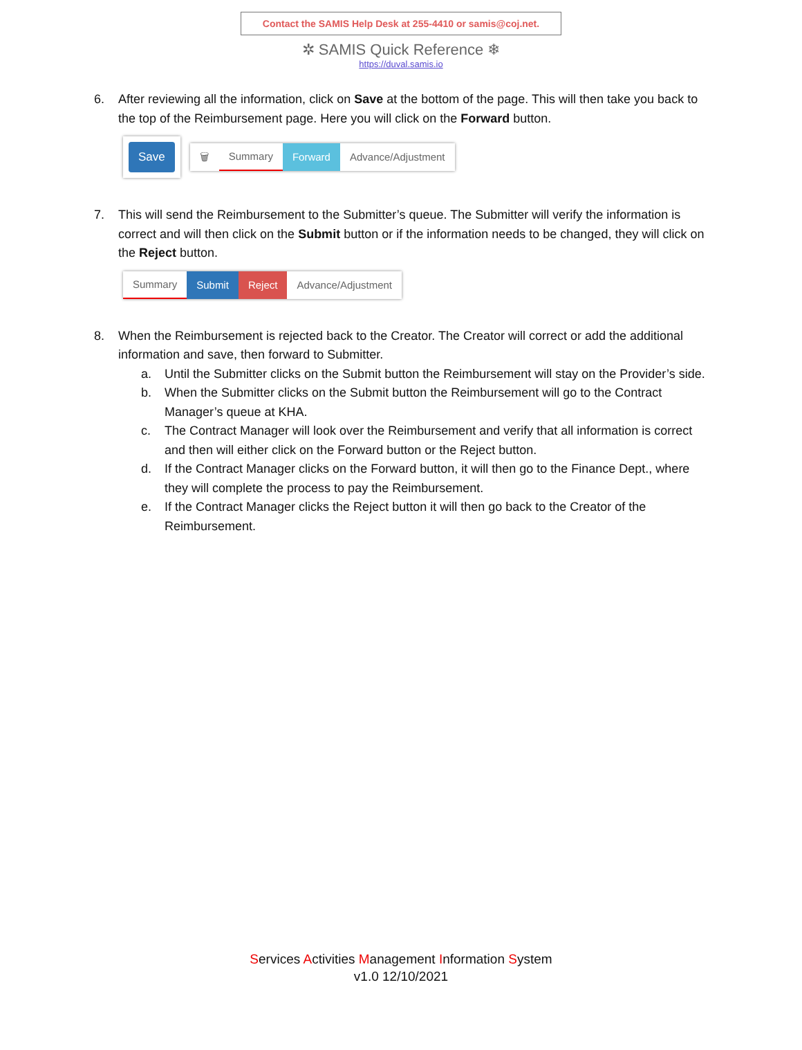Contact the SAMIS Help Desk at 255-4410 or samis@coj.net.
✲ SAMIS Quick Reference ❄
https://duval.samis.io
6. After reviewing all the information, click on Save at the bottom of the page. This will then take you back to the top of the Reimbursement page. Here you will click on the Forward button.
Save
🗑 Summary Forward Advance/Adjustment
7. This will send the Reimbursement to the Submitter’s queue. The Submitter will verify the information is correct and will then click on the Submit button or if the information needs to be changed, they will click on the Reject button.
Summary Submit Reject Advance/Adjustment
8. When the Reimbursement is rejected back to the Creator. The Creator will correct or add the additional information and save, then forward to Submitter.
a. Until the Submitter clicks on the Submit button the Reimbursement will stay on the Provider’s side.
b. When the Submitter clicks on the Submit button the Reimbursement will go to the Contract Manager’s queue at KHA.
c. The Contract Manager will look over the Reimbursement and verify that all information is correct and then will either click on the Forward button or the Reject button.
d. If the Contract Manager clicks on the Forward button, it will then go to the Finance Dept., where they will complete the process to pay the Reimbursement.
e. If the Contract Manager clicks the Reject button it will then go back to the Creator of the Reimbursement.
Services Activities Management Information System
v1.0 12/10/2021